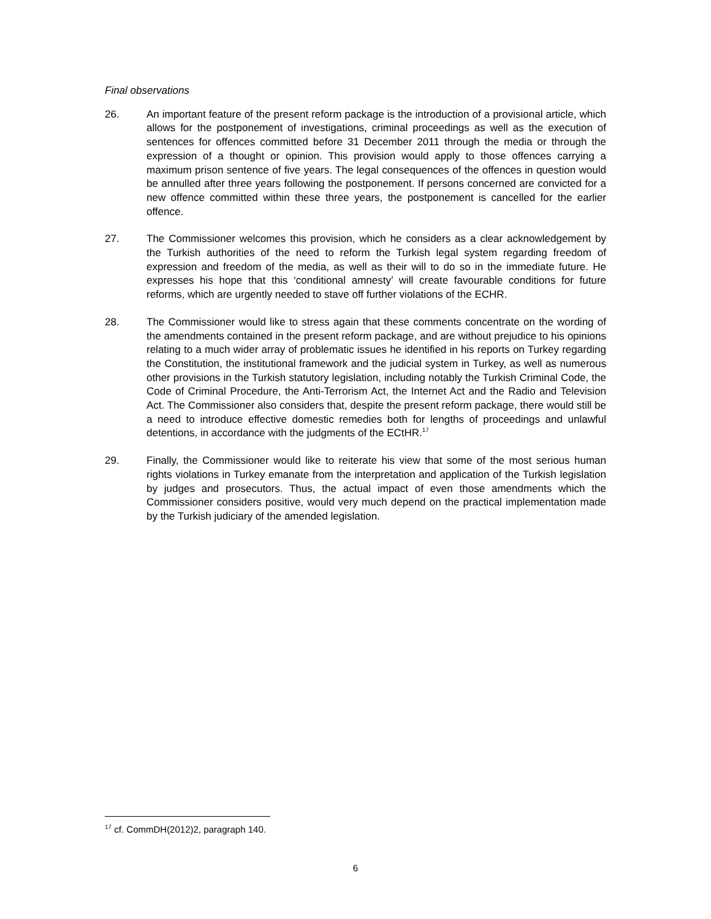Final observations
26. An important feature of the present reform package is the introduction of a provisional article, which allows for the postponement of investigations, criminal proceedings as well as the execution of sentences for offences committed before 31 December 2011 through the media or through the expression of a thought or opinion. This provision would apply to those offences carrying a maximum prison sentence of five years. The legal consequences of the offences in question would be annulled after three years following the postponement. If persons concerned are convicted for a new offence committed within these three years, the postponement is cancelled for the earlier offence.
27. The Commissioner welcomes this provision, which he considers as a clear acknowledgement by the Turkish authorities of the need to reform the Turkish legal system regarding freedom of expression and freedom of the media, as well as their will to do so in the immediate future. He expresses his hope that this ‘conditional amnesty’ will create favourable conditions for future reforms, which are urgently needed to stave off further violations of the ECHR.
28. The Commissioner would like to stress again that these comments concentrate on the wording of the amendments contained in the present reform package, and are without prejudice to his opinions relating to a much wider array of problematic issues he identified in his reports on Turkey regarding the Constitution, the institutional framework and the judicial system in Turkey, as well as numerous other provisions in the Turkish statutory legislation, including notably the Turkish Criminal Code, the Code of Criminal Procedure, the Anti-Terrorism Act, the Internet Act and the Radio and Television Act. The Commissioner also considers that, despite the present reform package, there would still be a need to introduce effective domestic remedies both for lengths of proceedings and unlawful detentions, in accordance with the judgments of the ECtHR.<sup>17</sup>
29. Finally, the Commissioner would like to reiterate his view that some of the most serious human rights violations in Turkey emanate from the interpretation and application of the Turkish legislation by judges and prosecutors. Thus, the actual impact of even those amendments which the Commissioner considers positive, would very much depend on the practical implementation made by the Turkish judiciary of the amended legislation.
<sup>17</sup> cf. CommDH(2012)2, paragraph 140.
6